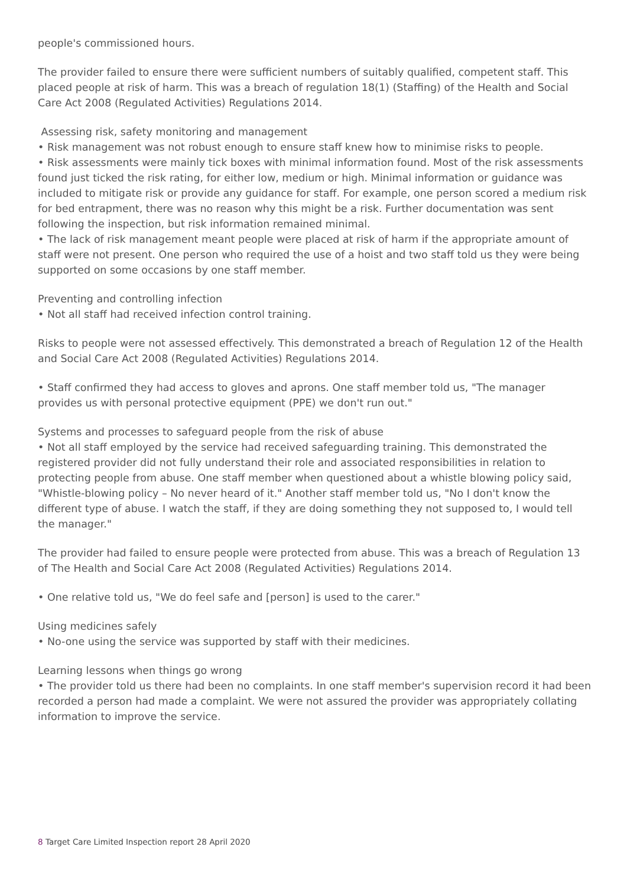people's commissioned hours.
The provider failed to ensure there were sufficient numbers of suitably qualified, competent staff. This placed people at risk of harm. This was a breach of regulation 18(1) (Staffing) of the Health and Social Care Act 2008 (Regulated Activities) Regulations 2014.
Assessing risk, safety monitoring and management
• Risk management was not robust enough to ensure staff knew how to minimise risks to people.
• Risk assessments were mainly tick boxes with minimal information found. Most of the risk assessments found just ticked the risk rating, for either low, medium or high. Minimal information or guidance was included to mitigate risk or provide any guidance for staff. For example, one person scored a medium risk for bed entrapment, there was no reason why this might be a risk. Further documentation was sent following the inspection, but risk information remained minimal.
• The lack of risk management meant people were placed at risk of harm if the appropriate amount of staff were not present. One person who required the use of a hoist and two staff told us they were being supported on some occasions by one staff member.
Preventing and controlling infection
• Not all staff had received infection control training.
Risks to people were not assessed effectively. This demonstrated a breach of Regulation 12 of the Health and Social Care Act 2008 (Regulated Activities) Regulations 2014.
• Staff confirmed they had access to gloves and aprons. One staff member told us, "The manager provides us with personal protective equipment (PPE) we don't run out."
Systems and processes to safeguard people from the risk of abuse
• Not all staff employed by the service had received safeguarding training. This demonstrated the registered provider did not fully understand their role and associated responsibilities in relation to protecting people from abuse. One staff member when questioned about a whistle blowing policy said, "Whistle-blowing policy – No never heard of it." Another staff member told us, "No I don't know the different type of abuse. I watch the staff, if they are doing something they not supposed to, I would tell the manager."
The provider had failed to ensure people were protected from abuse. This was a breach of Regulation 13 of The Health and Social Care Act 2008 (Regulated Activities) Regulations 2014.
• One relative told us, "We do feel safe and [person] is used to the carer."
Using medicines safely
• No-one using the service was supported by staff with their medicines.
Learning lessons when things go wrong
• The provider told us there had been no complaints. In one staff member's supervision record it had been recorded a person had made a complaint. We were not assured the provider was appropriately collating information to improve the service.
8 Target Care Limited Inspection report 28 April 2020